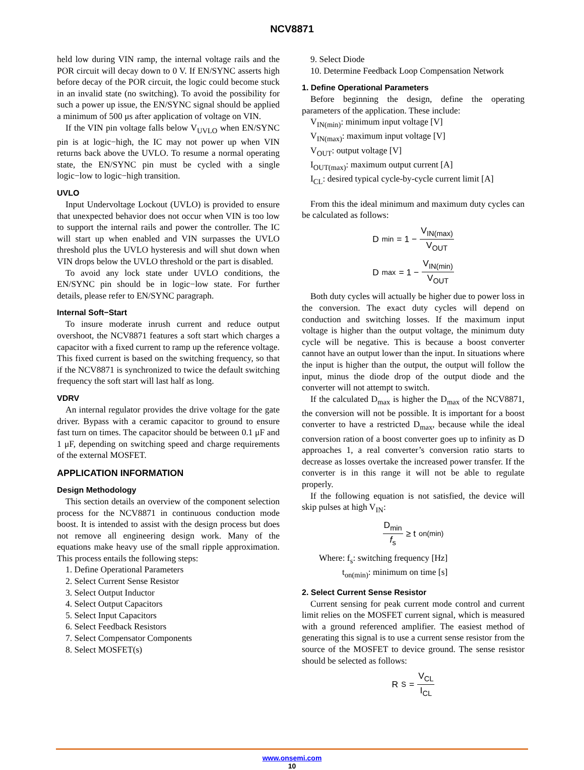NCV8871
held low during VIN ramp, the internal voltage rails and the POR circuit will decay down to 0 V. If EN/SYNC asserts high before decay of the POR circuit, the logic could become stuck in an invalid state (no switching). To avoid the possibility for such a power up issue, the EN/SYNC signal should be applied a minimum of 500 μs after application of voltage on VIN.
If the VIN pin voltage falls below V<sub>UVLO</sub> when EN/SYNC pin is at logic−high, the IC may not power up when VIN returns back above the UVLO. To resume a normal operating state, the EN/SYNC pin must be cycled with a single logic−low to logic−high transition.
UVLO
Input Undervoltage Lockout (UVLO) is provided to ensure that unexpected behavior does not occur when VIN is too low to support the internal rails and power the controller. The IC will start up when enabled and VIN surpasses the UVLO threshold plus the UVLO hysteresis and will shut down when VIN drops below the UVLO threshold or the part is disabled.
To avoid any lock state under UVLO conditions, the EN/SYNC pin should be in logic−low state. For further details, please refer to EN/SYNC paragraph.
Internal Soft−Start
To insure moderate inrush current and reduce output overshoot, the NCV8871 features a soft start which charges a capacitor with a fixed current to ramp up the reference voltage. This fixed current is based on the switching frequency, so that if the NCV8871 is synchronized to twice the default switching frequency the soft start will last half as long.
VDRV
An internal regulator provides the drive voltage for the gate driver. Bypass with a ceramic capacitor to ground to ensure fast turn on times. The capacitor should be between 0.1 μF and 1 μF, depending on switching speed and charge requirements of the external MOSFET.
APPLICATION INFORMATION
Design Methodology
This section details an overview of the component selection process for the NCV8871 in continuous conduction mode boost. It is intended to assist with the design process but does not remove all engineering design work. Many of the equations make heavy use of the small ripple approximation. This process entails the following steps:
1. Define Operational Parameters
2. Select Current Sense Resistor
3. Select Output Inductor
4. Select Output Capacitors
5. Select Input Capacitors
6. Select Feedback Resistors
7. Select Compensator Components
8. Select MOSFET(s)
9. Select Diode
10. Determine Feedback Loop Compensation Network
1. Define Operational Parameters
Before beginning the design, define the operating parameters of the application. These include:
V<sub>IN(min)</sub>: minimum input voltage [V]
V<sub>IN(max)</sub>: maximum input voltage [V]
V<sub>OUT</sub>: output voltage [V]
I<sub>OUT(max)</sub>: maximum output current [A]
I<sub>CL</sub>: desired typical cycle-by-cycle current limit [A]
From this the ideal minimum and maximum duty cycles can be calculated as follows:
D<sub>min</sub> = 1 − V<sub>IN(max)</sub> V<sub>OUT</sub>
D<sub>max</sub> = 1 − V<sub>IN(min)</sub> V<sub>OUT</sub>
Both duty cycles will actually be higher due to power loss in the conversion. The exact duty cycles will depend on conduction and switching losses. If the maximum input voltage is higher than the output voltage, the minimum duty cycle will be negative. This is because a boost converter cannot have an output lower than the input. In situations where the input is higher than the output, the output will follow the input, minus the diode drop of the output diode and the converter will not attempt to switch.
If the calculated D<sub>max</sub> is higher the D<sub>max</sub> of the NCV8871, the conversion will not be possible. It is important for a boost converter to have a restricted D<sub>max</sub>, because while the ideal conversion ration of a boost converter goes up to infinity as D approaches 1, a real converter’s conversion ratio starts to decrease as losses overtake the increased power transfer. If the converter is in this range it will not be able to regulate properly.
If the following equation is not satisfied, the device will skip pulses at high V<sub>IN</sub>:
D<sub>min</sub> f<sub>s</sub> ≥ t<sub>on(min)</sub>
Where: f<sub>s</sub>: switching frequency [Hz]
t<sub>on(min)</sub>: minimum on time [s]
2. Select Current Sense Resistor
Current sensing for peak current mode control and current limit relies on the MOSFET current signal, which is measured with a ground referenced amplifier. The easiest method of generating this signal is to use a current sense resistor from the source of the MOSFET to device ground. The sense resistor should be selected as follows:
R<sub>S</sub> = V<sub>CL</sub> I<sub>CL</sub>
www.onsemi.com
10